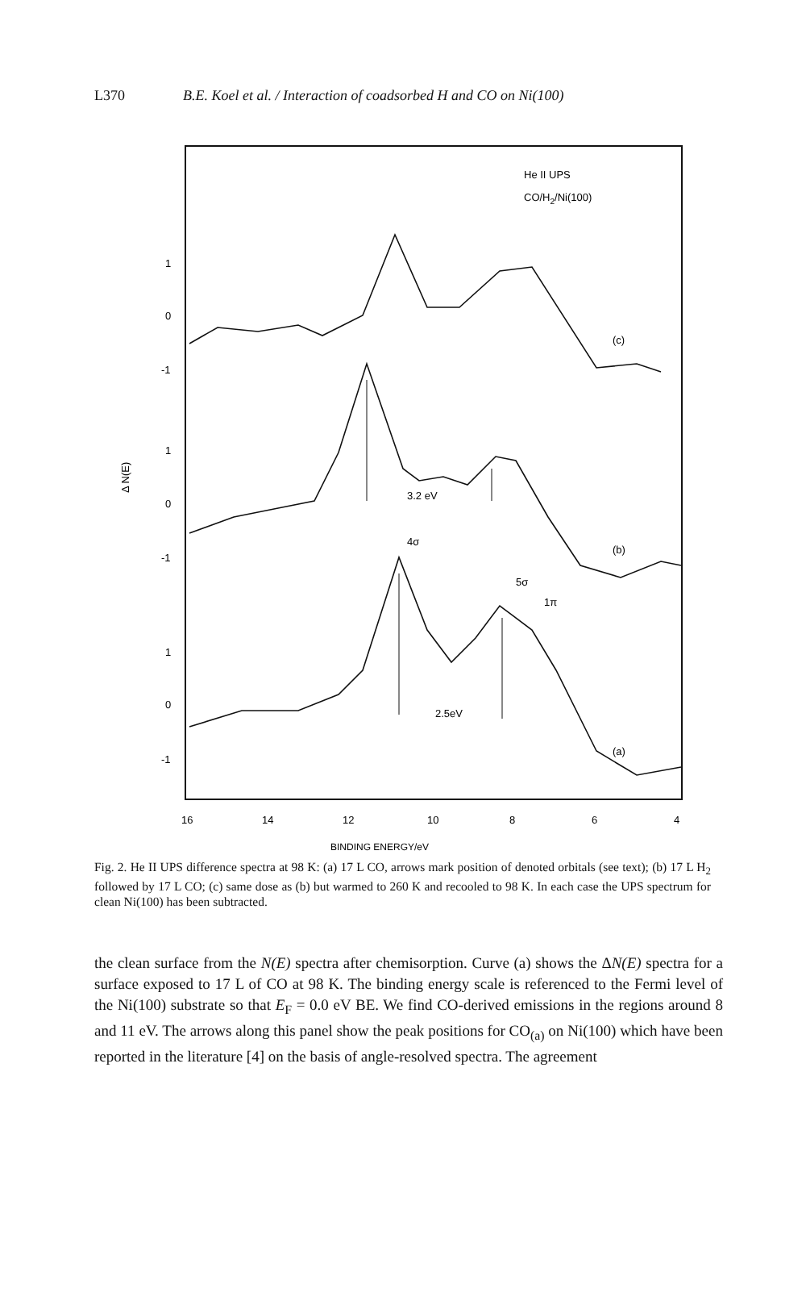L370 B.E. Koel et al. / Interaction of coadsorbed H and CO on Ni(100)
He II UPS
CO/H2/Ni(100)
1
0
-1
1
0
-1
1
0
-1
Δ N(E)
(c)
3.2 eV
(b)
2.5eV
4σ
5σ
1π
(a)
16
14
12
10
8
6
4
BINDING ENERGY/eV
Fig. 2. He II UPS difference spectra at 98 K: (a) 17 L CO, arrows mark position of denoted orbitals (see text); (b) 17 L H<sub>2</sub> followed by 17 L CO; (c) same dose as (b) but warmed to 260 K and recooled to 98 K. In each case the UPS spectrum for clean Ni(100) has been subtracted.
the clean surface from the N(E) spectra after chemisorption. Curve (a) shows the ΔN(E) spectra for a surface exposed to 17 L of CO at 98 K. The binding energy scale is referenced to the Fermi level of the Ni(100) substrate so that E<sub>F</sub> = 0.0 eV BE. We find CO-derived emissions in the regions around 8 and 11 eV. The arrows along this panel show the peak positions for CO<sub>(a)</sub> on Ni(100) which have been reported in the literature [4] on the basis of angle-resolved spectra. The agreement